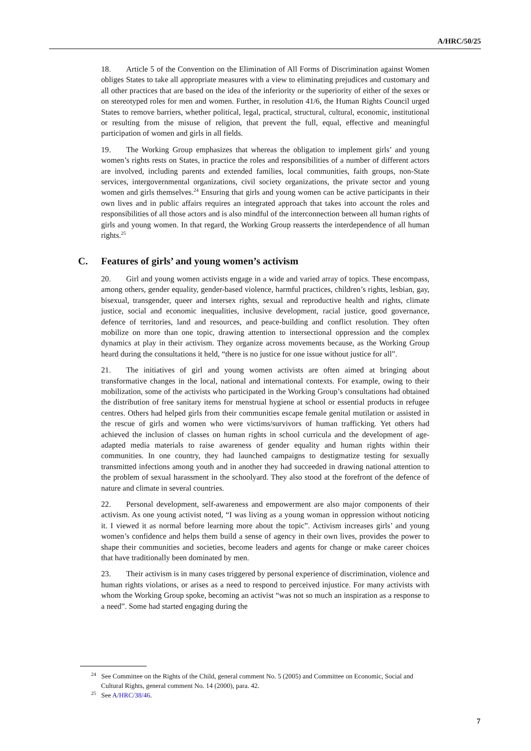A/HRC/50/25
18. Article 5 of the Convention on the Elimination of All Forms of Discrimination against Women obliges States to take all appropriate measures with a view to eliminating prejudices and customary and all other practices that are based on the idea of the inferiority or the superiority of either of the sexes or on stereotyped roles for men and women. Further, in resolution 41/6, the Human Rights Council urged States to remove barriers, whether political, legal, practical, structural, cultural, economic, institutional or resulting from the misuse of religion, that prevent the full, equal, effective and meaningful participation of women and girls in all fields.
19. The Working Group emphasizes that whereas the obligation to implement girls’ and young women’s rights rests on States, in practice the roles and responsibilities of a number of different actors are involved, including parents and extended families, local communities, faith groups, non-State services, intergovernmental organizations, civil society organizations, the private sector and young women and girls themselves.<sup>24</sup> Ensuring that girls and young women can be active participants in their own lives and in public affairs requires an integrated approach that takes into account the roles and responsibilities of all those actors and is also mindful of the interconnection between all human rights of girls and young women. In that regard, the Working Group reasserts the interdependence of all human rights.<sup>25</sup>
C. Features of girls’ and young women’s activism
20. Girl and young women activists engage in a wide and varied array of topics. These encompass, among others, gender equality, gender-based violence, harmful practices, children’s rights, lesbian, gay, bisexual, transgender, queer and intersex rights, sexual and reproductive health and rights, climate justice, social and economic inequalities, inclusive development, racial justice, good governance, defence of territories, land and resources, and peace-building and conflict resolution. They often mobilize on more than one topic, drawing attention to intersectional oppression and the complex dynamics at play in their activism. They organize across movements because, as the Working Group heard during the consultations it held, “there is no justice for one issue without justice for all”.
21. The initiatives of girl and young women activists are often aimed at bringing about transformative changes in the local, national and international contexts. For example, owing to their mobilization, some of the activists who participated in the Working Group’s consultations had obtained the distribution of free sanitary items for menstrual hygiene at school or essential products in refugee centres. Others had helped girls from their communities escape female genital mutilation or assisted in the rescue of girls and women who were victims/survivors of human trafficking. Yet others had achieved the inclusion of classes on human rights in school curricula and the development of age-adapted media materials to raise awareness of gender equality and human rights within their communities. In one country, they had launched campaigns to destigmatize testing for sexually transmitted infections among youth and in another they had succeeded in drawing national attention to the problem of sexual harassment in the schoolyard. They also stood at the forefront of the defence of nature and climate in several countries.
22. Personal development, self-awareness and empowerment are also major components of their activism. As one young activist noted, “I was living as a young woman in oppression without noticing it. I viewed it as normal before learning more about the topic”. Activism increases girls’ and young women’s confidence and helps them build a sense of agency in their own lives, provides the power to shape their communities and societies, become leaders and agents for change or make career choices that have traditionally been dominated by men.
23. Their activism is in many cases triggered by personal experience of discrimination, violence and human rights violations, or arises as a need to respond to perceived injustice. For many activists with whom the Working Group spoke, becoming an activist “was not so much an inspiration as a response to a need”. Some had started engaging during the
<sup>24</sup> See Committee on the Rights of the Child, general comment No. 5 (2005) and Committee on Economic, Social and Cultural Rights, general comment No. 14 (2000), para. 42.
<sup>25</sup> See A/HRC/38/46.
7